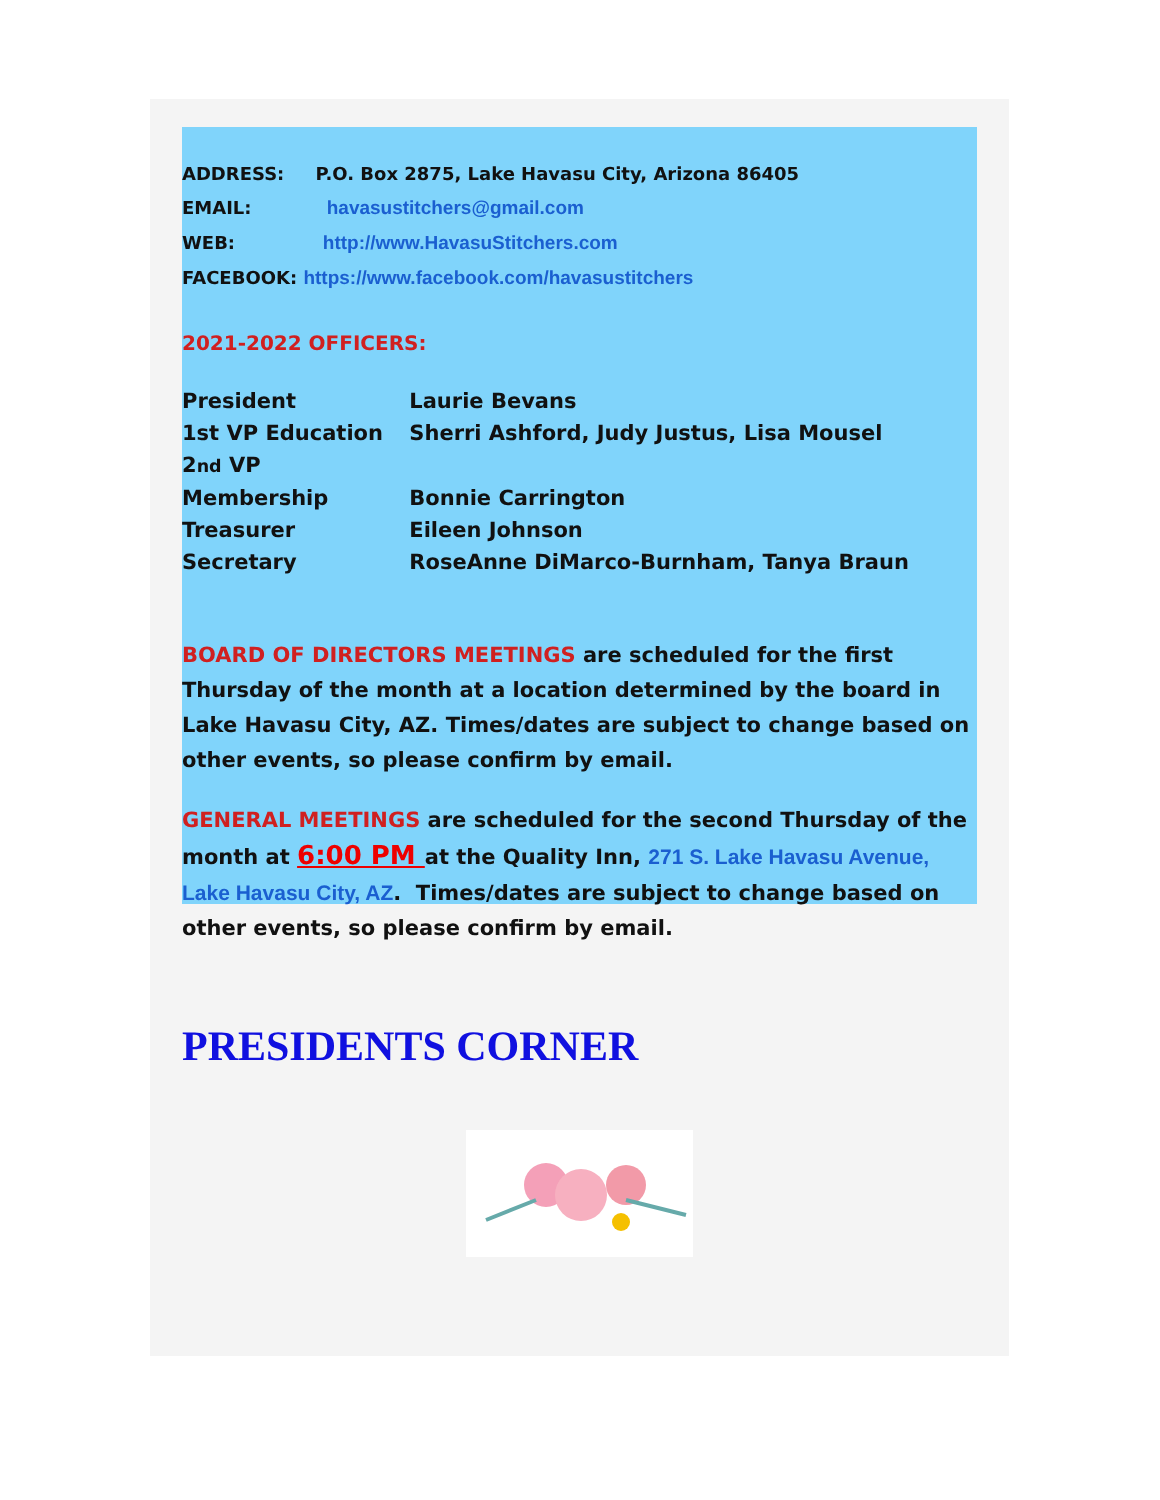ADDRESS: P.O. Box 2875, Lake Havasu City, Arizona 86405
EMAIL: havasustitchers@gmail.com
WEB: http://www.HavasuStitchers.com
FACEBOOK: https://www.facebook.com/havasustitchers
2021-2022 OFFICERS:
President Laurie Bevans
1st VP Education Sherri Ashford, Judy Justus, Lisa Mousel
2nd VP Membership Bonnie Carrington
Treasurer Eileen Johnson
Secretary RoseAnne DiMarco-Burnham, Tanya Braun
BOARD OF DIRECTORS MEETINGS are scheduled for the first Thursday of the month at a location determined by the board in Lake Havasu City, AZ. Times/dates are subject to change based on other events, so please confirm by email.
GENERAL MEETINGS are scheduled for the second Thursday of the month at 6:00 PM at the Quality Inn, 271 S. Lake Havasu Avenue, Lake Havasu City, AZ. Times/dates are subject to change based on other events, so please confirm by email.
PRESIDENTS CORNER